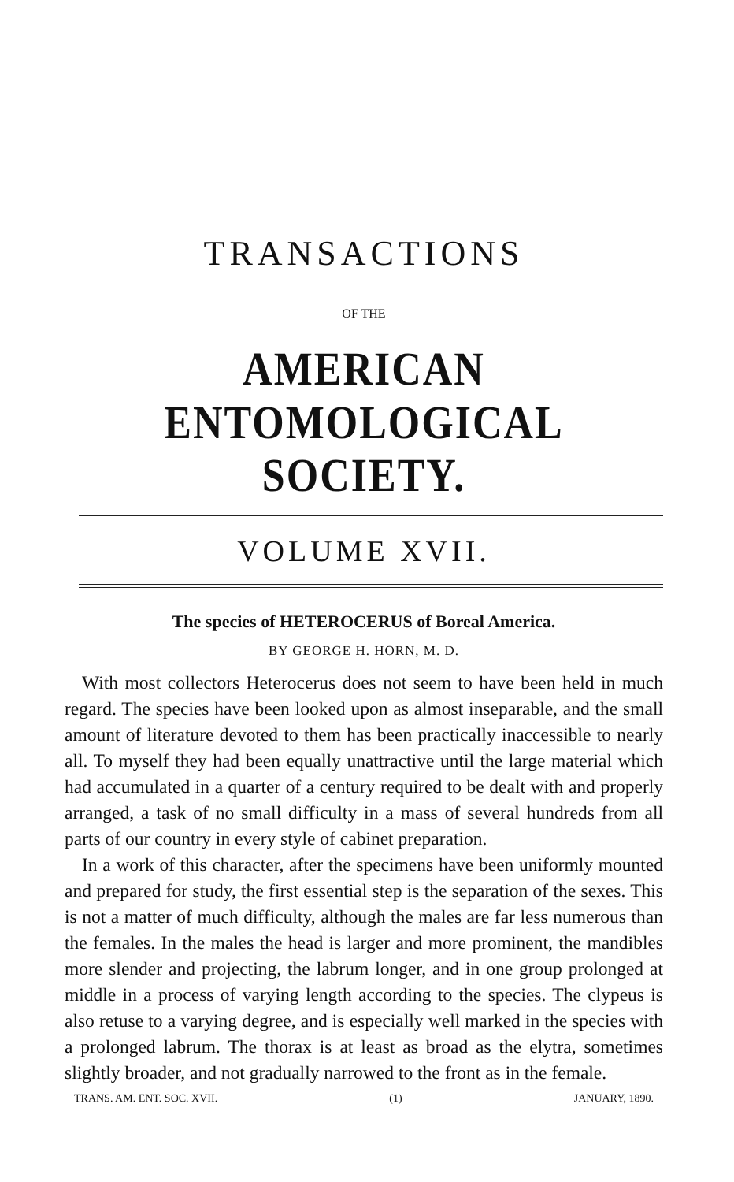TRANSACTIONS
OF THE
AMERICAN ENTOMOLOGICAL SOCIETY.
VOLUME XVII.
The species of HETEROCERUS of Boreal America.
BY GEORGE H. HORN, M. D.
With most collectors Heterocerus does not seem to have been held in much regard. The species have been looked upon as almost inseparable, and the small amount of literature devoted to them has been practically inaccessible to nearly all. To myself they had been equally unattractive until the large material which had accumulated in a quarter of a century required to be dealt with and properly arranged, a task of no small difficulty in a mass of several hundreds from all parts of our country in every style of cabinet preparation.
In a work of this character, after the specimens have been uniformly mounted and prepared for study, the first essential step is the separation of the sexes. This is not a matter of much difficulty, although the males are far less numerous than the females. In the males the head is larger and more prominent, the mandibles more slender and projecting, the labrum longer, and in one group prolonged at middle in a process of varying length according to the species. The clypeus is also retuse to a varying degree, and is especially well marked in the species with a prolonged labrum. The thorax is at least as broad as the elytra, sometimes slightly broader, and not gradually narrowed to the front as in the female.
TRANS. AM. ENT. SOC. XVII. (1) JANUARY, 1890.